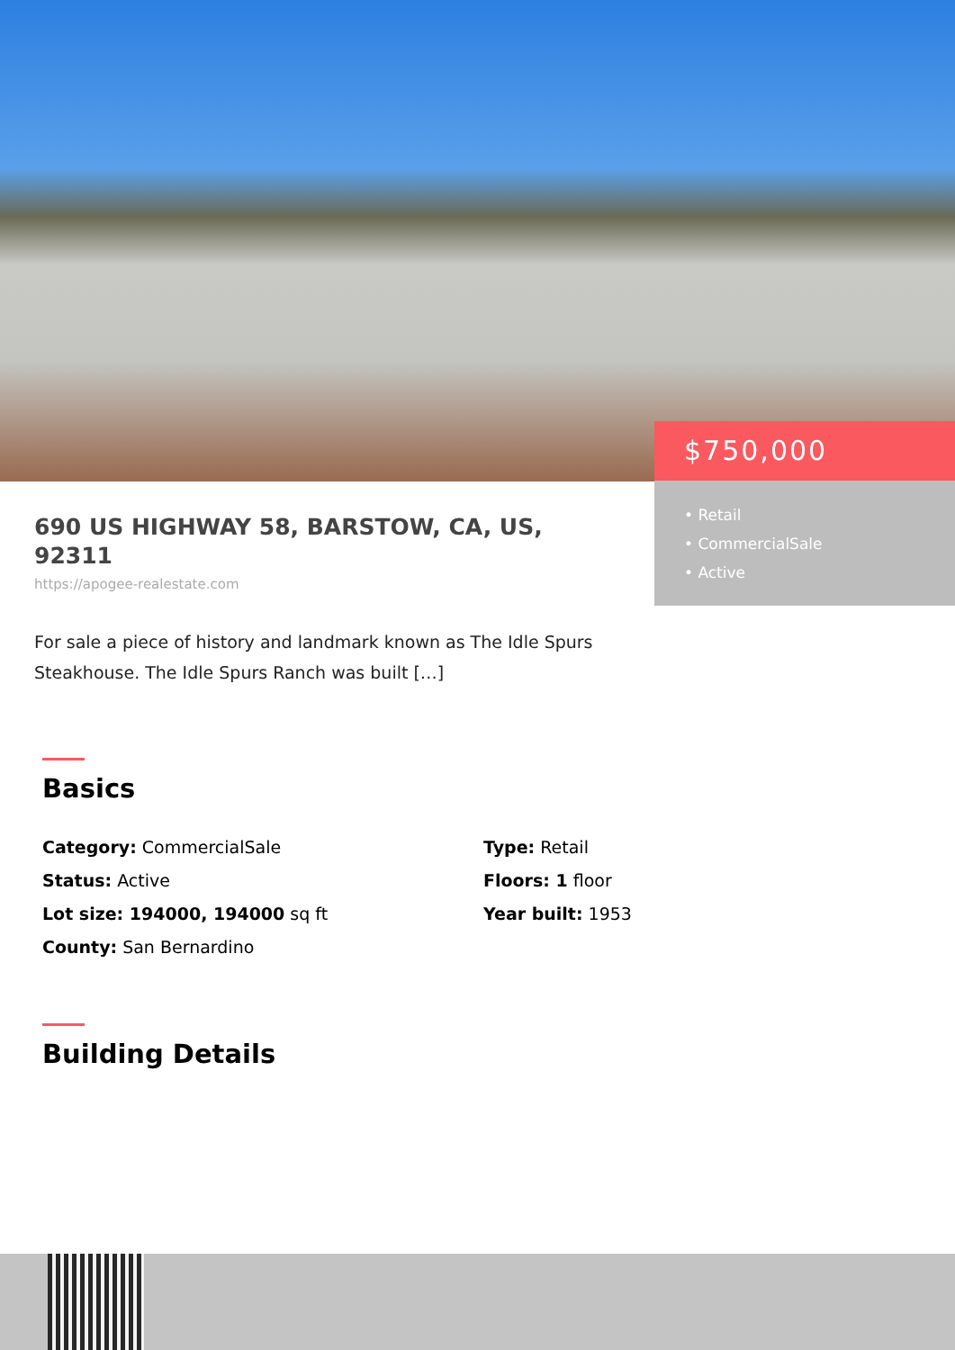$750,000
• Retail
• CommercialSale
• Active
690 US HIGHWAY 58, BARSTOW, CA, US, 92311
https://apogee-realestate.com
For sale a piece of history and landmark known as The Idle Spurs Steakhouse. The Idle Spurs Ranch was built […]
Basics
Category: CommercialSale
Status: Active
Lot size: 194000, 194000 sq ft
County: San Bernardino
Type: Retail
Floors: 1 floor
Year built: 1953
Building Details